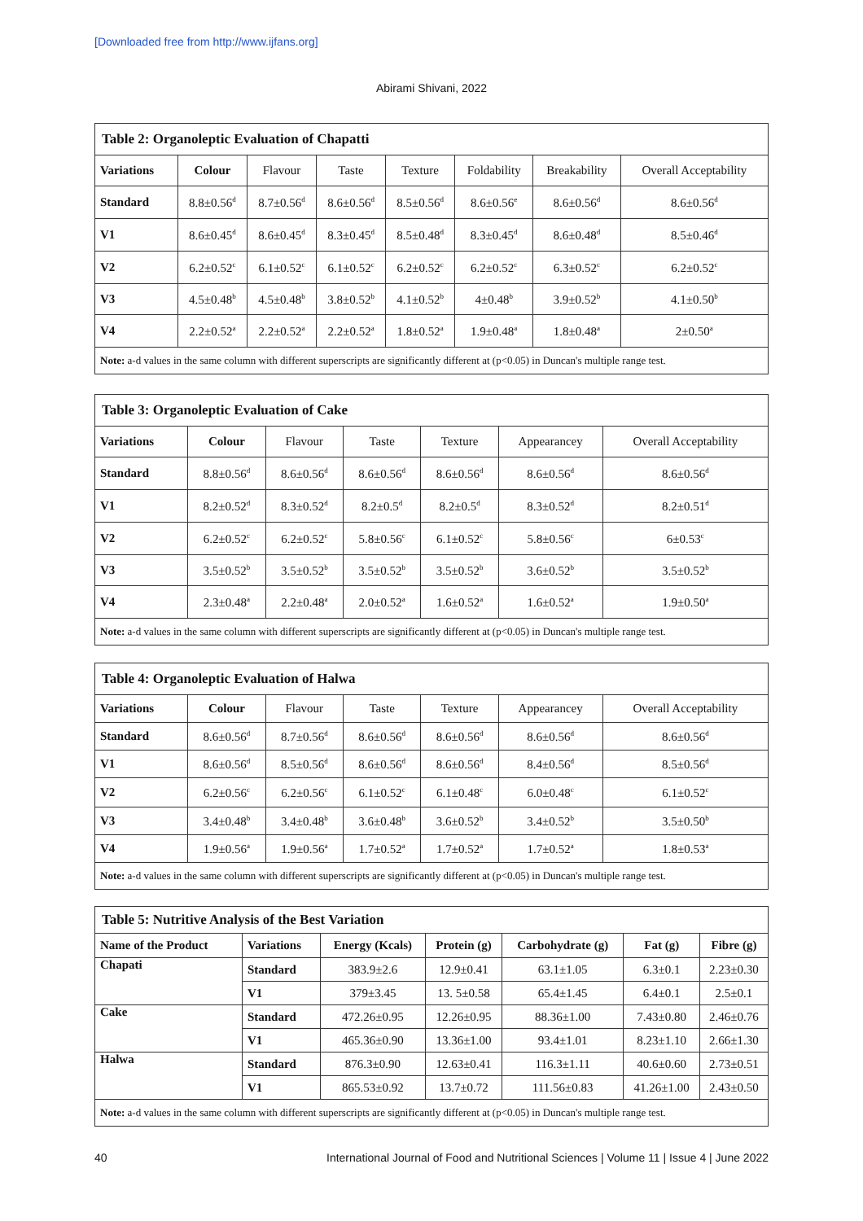[Downloaded free from http://www.ijfans.org]
Abirami Shivani, 2022
| Table 2: Organoleptic Evaluation of Chapatti | | | | | | | |
| Variations | Colour | Flavour | Taste | Texture | Foldability | Breakability | Overall Acceptability |
| Standard | 8.8±0.56<sup>d</sup> | 8.7±0.56<sup>d</sup> | 8.6±0.56<sup>d</sup> | 8.5±0.56<sup>d</sup> | 8.6±0.56<sup>e</sup> | 8.6±0.56<sup>d</sup> | 8.6±0.56<sup>d</sup> |
| V1 | 8.6±0.45<sup>d</sup> | 8.6±0.45<sup>d</sup> | 8.3±0.45<sup>d</sup> | 8.5±0.48<sup>d</sup> | 8.3±0.45<sup>d</sup> | 8.6±0.48<sup>d</sup> | 8.5±0.46<sup>d</sup> |
| V2 | 6.2±0.52<sup>c</sup> | 6.1±0.52<sup>c</sup> | 6.1±0.52<sup>c</sup> | 6.2±0.52<sup>c</sup> | 6.2±0.52<sup>c</sup> | 6.3±0.52<sup>c</sup> | 6.2±0.52<sup>c</sup> |
| V3 | 4.5±0.48<sup>b</sup> | 4.5±0.48<sup>b</sup> | 3.8±0.52<sup>b</sup> | 4.1±0.52<sup>b</sup> | 4±0.48<sup>b</sup> | 3.9±0.52<sup>b</sup> | 4.1±0.50<sup>b</sup> |
| V4 | 2.2±0.52<sup>a</sup> | 2.2±0.52<sup>a</sup> | 2.2±0.52<sup>a</sup> | 1.8±0.52<sup>a</sup> | 1.9±0.48<sup>a</sup> | 1.8±0.48<sup>a</sup> | 2±0.50<sup>a</sup> |
| Note: a-d values in the same column with different superscripts are significantly different at (p<0.05) in Duncan's multiple range test. | | | | | | | |
| Table 3: Organoleptic Evaluation of Cake | | | | | | |
| Variations | Colour | Flavour | Taste | Texture | Appearancey | Overall Acceptability |
| Standard | 8.8±0.56<sup>d</sup> | 8.6±0.56<sup>d</sup> | 8.6±0.56<sup>d</sup> | 8.6±0.56<sup>d</sup> | 8.6±0.56<sup>d</sup> | 8.6±0.56<sup>d</sup> |
| V1 | 8.2±0.52<sup>d</sup> | 8.3±0.52<sup>d</sup> | 8.2±0.5<sup>d</sup> | 8.2±0.5<sup>d</sup> | 8.3±0.52<sup>d</sup> | 8.2±0.51<sup>d</sup> |
| V2 | 6.2±0.52<sup>c</sup> | 6.2±0.52<sup>c</sup> | 5.8±0.56<sup>c</sup> | 6.1±0.52<sup>c</sup> | 5.8±0.56<sup>c</sup> | 6±0.53<sup>c</sup> |
| V3 | 3.5±0.52<sup>b</sup> | 3.5±0.52<sup>b</sup> | 3.5±0.52<sup>b</sup> | 3.5±0.52<sup>b</sup> | 3.6±0.52<sup>b</sup> | 3.5±0.52<sup>b</sup> |
| V4 | 2.3±0.48<sup>a</sup> | 2.2±0.48<sup>a</sup> | 2.0±0.52<sup>a</sup> | 1.6±0.52<sup>a</sup> | 1.6±0.52<sup>a</sup> | 1.9±0.50<sup>a</sup> |
| Note: a-d values in the same column with different superscripts are significantly different at (p<0.05) in Duncan's multiple range test. | | | | | | |
| Table 4: Organoleptic Evaluation of Halwa | | | | | | |
| Variations | Colour | Flavour | Taste | Texture | Appearancey | Overall Acceptability |
| Standard | 8.6±0.56<sup>d</sup> | 8.7±0.56<sup>d</sup> | 8.6±0.56<sup>d</sup> | 8.6±0.56<sup>d</sup> | 8.6±0.56<sup>d</sup> | 8.6±0.56<sup>d</sup> |
| V1 | 8.6±0.56<sup>d</sup> | 8.5±0.56<sup>d</sup> | 8.6±0.56<sup>d</sup> | 8.6±0.56<sup>d</sup> | 8.4±0.56<sup>d</sup> | 8.5±0.56<sup>d</sup> |
| V2 | 6.2±0.56<sup>c</sup> | 6.2±0.56<sup>c</sup> | 6.1±0.52<sup>c</sup> | 6.1±0.48<sup>c</sup> | 6.0±0.48<sup>c</sup> | 6.1±0.52<sup>c</sup> |
| V3 | 3.4±0.48<sup>b</sup> | 3.4±0.48<sup>b</sup> | 3.6±0.48<sup>b</sup> | 3.6±0.52<sup>b</sup> | 3.4±0.52<sup>b</sup> | 3.5±0.50<sup>b</sup> |
| V4 | 1.9±0.56<sup>a</sup> | 1.9±0.56<sup>a</sup> | 1.7±0.52<sup>a</sup> | 1.7±0.52<sup>a</sup> | 1.7±0.52<sup>a</sup> | 1.8±0.53<sup>a</sup> |
| Note: a-d values in the same column with different superscripts are significantly different at (p<0.05) in Duncan's multiple range test. | | | | | | |
| Table 5: Nutritive Analysis of the Best Variation | | | | | | |
| Name of the Product | Variations | Energy (Kcals) | Protein (g) | Carbohydrate (g) | Fat (g) | Fibre (g) |
| Chapati | Standard | 383.9±2.6 | 12.9±0.41 | 63.1±1.05 | 6.3±0.1 | 2.23±0.30 |
| | V1 | 379±3.45 | 13. 5±0.58 | 65.4±1.45 | 6.4±0.1 | 2.5±0.1 |
| Cake | Standard | 472.26±0.95 | 12.26±0.95 | 88.36±1.00 | 7.43±0.80 | 2.46±0.76 |
| | V1 | 465.36±0.90 | 13.36±1.00 | 93.4±1.01 | 8.23±1.10 | 2.66±1.30 |
| Halwa | Standard | 876.3±0.90 | 12.63±0.41 | 116.3±1.11 | 40.6±0.60 | 2.73±0.51 |
| | V1 | 865.53±0.92 | 13.7±0.72 | 111.56±0.83 | 41.26±1.00 | 2.43±0.50 |
| Note: a-d values in the same column with different superscripts are significantly different at (p<0.05) in Duncan's multiple range test. | | | | | | |
40
International Journal of Food and Nutritional Sciences | Volume 11 | Issue 4 | June 2022